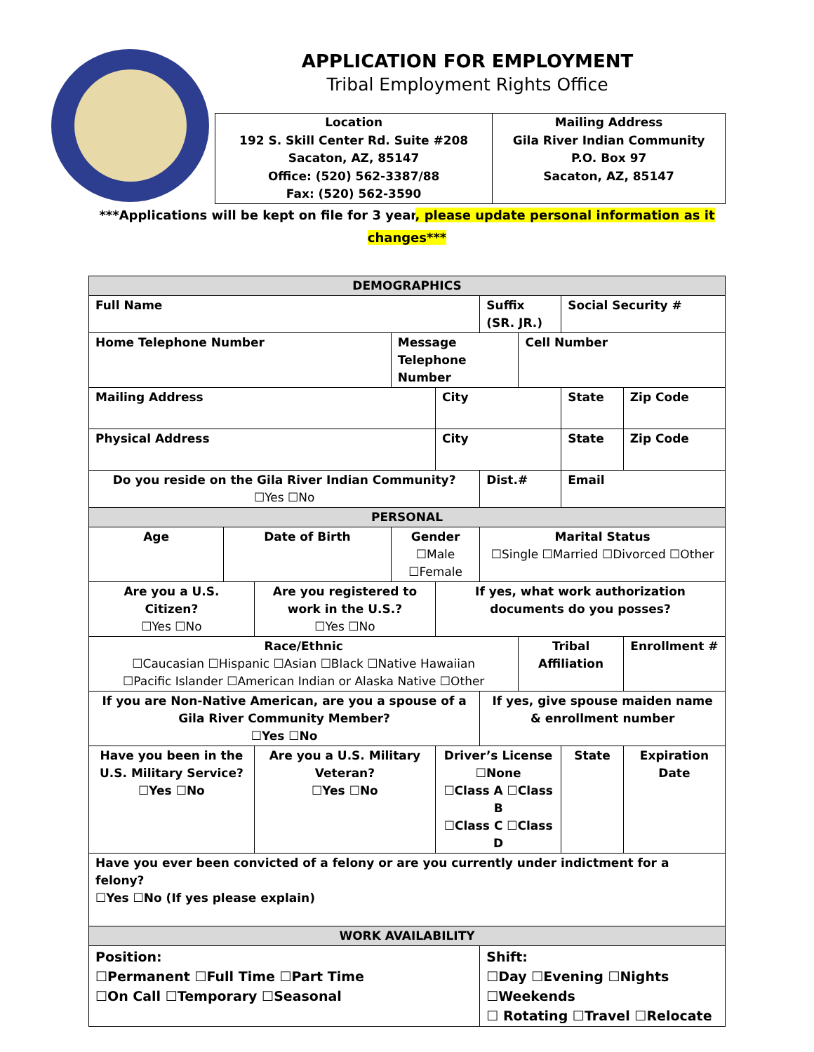APPLICATION FOR EMPLOYMENT
Tribal Employment Rights Office
| Location 192 S. Skill Center Rd. Suite #208 Sacaton, AZ, 85147 Office: (520) 562-3387/88 Fax: (520) 562-3590 | Mailing Address Gila River Indian Community P.O. Box 97 Sacaton, AZ, 85147 |
***Applications will be kept on file for 3 year, please update personal information as it
changes***
| DEMOGRAPHICS | | | | | | | | | | |
| Full Name | | | | | Suffix (SR. JR.) | | | Social Security # | | |
| Home Telephone Number | | | Message Telephone Number | | | | Cell Number | | | |
| Mailing Address | | | | City | | | | State | Zip Code | |
| Physical Address | | | | City | | | | State | Zip Code | |
| Do you reside on the Gila River Indian Community? ☐Yes ☐No | | | | | | Dist.# | | Email | | |
| PERSONAL | | | | | | | | | | |
| Age | Date of Birth | | Gender ☐Male ☐Female | | Marital Status ☐Single ☐Married ☐Divorced ☐Other | | | | | |
| Are you a U.S. Citizen? ☐Yes ☐No | | Are you registered to work in the U.S.? ☐Yes ☐No | | If yes, what work authorization documents do you posses? | | | | | | |
| Race/Ethnic ☐Caucasian ☐Hispanic ☐Asian ☐Black ☐Native Hawaiian ☐Pacific Islander ☐American Indian or Alaska Native ☐Other | | | | | | | Tribal Affiliation | | Enrollment # | |
| If you are Non-Native American, are you a spouse of a Gila River Community Member? ☐Yes ☐No | | | | | If yes, give spouse maiden name & enrollment number | | | | | |
| Have you been in the U.S. Military Service? ☐Yes ☐No | | Are you a U.S. Military Veteran? ☐Yes ☐No | | Driver’s License ☐None ☐Class A ☐Class B ☐Class C ☐Class D | | | | State | | Expiration Date |
| Have you ever been convicted of a felony or are you currently under indictment for a felony? ☐Yes ☐No (If yes please explain) | | | | | | | | | | |
| WORK AVAILABILITY | | | | | | | | | | |
| Position: ☐Permanent ☐Full Time ☐Part Time ☐On Call ☐Temporary ☐Seasonal | | | | | Shift: ☐Day ☐Evening ☐Nights ☐Weekends ☐ Rotating ☐Travel ☐Relocate | | | | | |